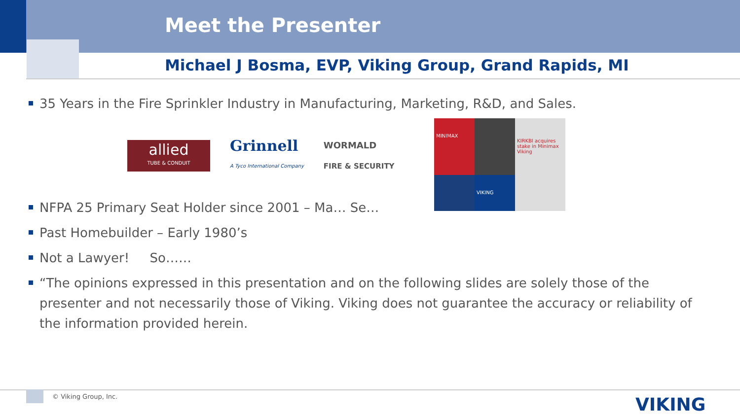Meet the Presenter
Michael J Bosma, EVP, Viking Group, Grand Rapids, MI
35 Years in the Fire Sprinkler Industry in Manufacturing, Marketing, R&D, and Sales.
allied
TUBE & CONDUIT
Grinnell
A Tyco International Company
WORMALD
FIRE & SECURITY
NFPA 25 Primary Seat Holder since 2001 – Ma… Se…
Past Homebuilder – Early 1980’s
Not a Lawyer! So……
“The opinions expressed in this presentation and on the following slides are solely those of the presenter and not necessarily those of Viking. Viking does not guarantee the accuracy or reliability of the information provided herein.
MINIMAX
KIRKBI acquires stake in Minimax Viking
VIKING
© Viking Group, Inc. VIKING